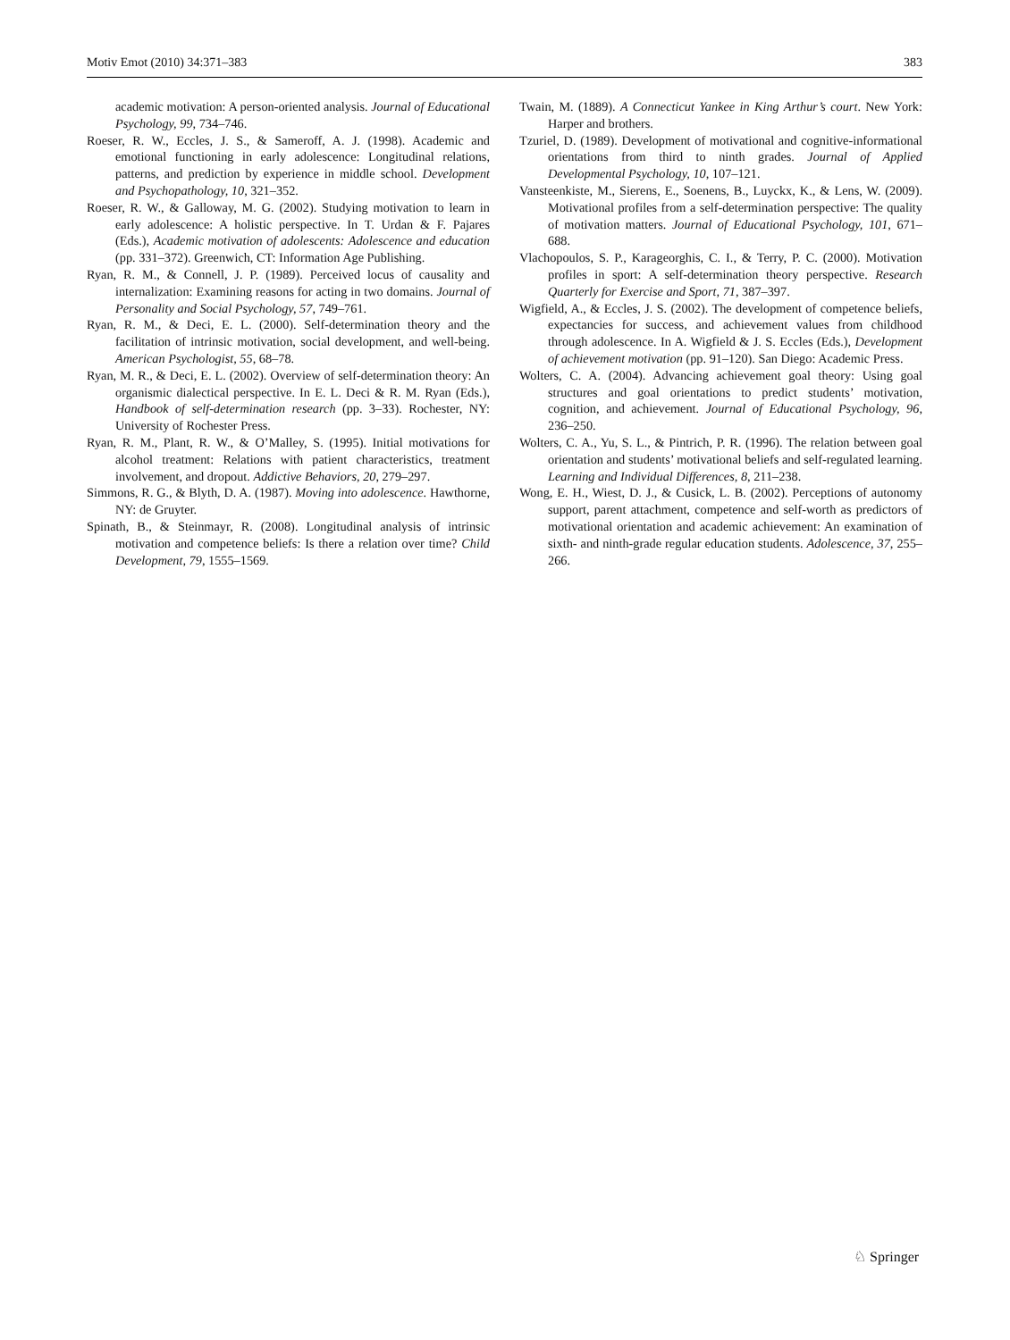Motiv Emot (2010) 34:371–383 383
academic motivation: A person-oriented analysis. Journal of Educational Psychology, 99, 734–746.
Roeser, R. W., Eccles, J. S., & Sameroff, A. J. (1998). Academic and emotional functioning in early adolescence: Longitudinal relations, patterns, and prediction by experience in middle school. Development and Psychopathology, 10, 321–352.
Roeser, R. W., & Galloway, M. G. (2002). Studying motivation to learn in early adolescence: A holistic perspective. In T. Urdan & F. Pajares (Eds.), Academic motivation of adolescents: Adolescence and education (pp. 331–372). Greenwich, CT: Information Age Publishing.
Ryan, R. M., & Connell, J. P. (1989). Perceived locus of causality and internalization: Examining reasons for acting in two domains. Journal of Personality and Social Psychology, 57, 749–761.
Ryan, R. M., & Deci, E. L. (2000). Self-determination theory and the facilitation of intrinsic motivation, social development, and well-being. American Psychologist, 55, 68–78.
Ryan, M. R., & Deci, E. L. (2002). Overview of self-determination theory: An organismic dialectical perspective. In E. L. Deci & R. M. Ryan (Eds.), Handbook of self-determination research (pp. 3–33). Rochester, NY: University of Rochester Press.
Ryan, R. M., Plant, R. W., & O’Malley, S. (1995). Initial motivations for alcohol treatment: Relations with patient characteristics, treatment involvement, and dropout. Addictive Behaviors, 20, 279–297.
Simmons, R. G., & Blyth, D. A. (1987). Moving into adolescence. Hawthorne, NY: de Gruyter.
Spinath, B., & Steinmayr, R. (2008). Longitudinal analysis of intrinsic motivation and competence beliefs: Is there a relation over time? Child Development, 79, 1555–1569.
Twain, M. (1889). A Connecticut Yankee in King Arthur’s court. New York: Harper and brothers.
Tzuriel, D. (1989). Development of motivational and cognitive-informational orientations from third to ninth grades. Journal of Applied Developmental Psychology, 10, 107–121.
Vansteenkiste, M., Sierens, E., Soenens, B., Luyckx, K., & Lens, W. (2009). Motivational profiles from a self-determination perspective: The quality of motivation matters. Journal of Educational Psychology, 101, 671–688.
Vlachopoulos, S. P., Karageorghis, C. I., & Terry, P. C. (2000). Motivation profiles in sport: A self-determination theory perspective. Research Quarterly for Exercise and Sport, 71, 387–397.
Wigfield, A., & Eccles, J. S. (2002). The development of competence beliefs, expectancies for success, and achievement values from childhood through adolescence. In A. Wigfield & J. S. Eccles (Eds.), Development of achievement motivation (pp. 91–120). San Diego: Academic Press.
Wolters, C. A. (2004). Advancing achievement goal theory: Using goal structures and goal orientations to predict students’ motivation, cognition, and achievement. Journal of Educational Psychology, 96, 236–250.
Wolters, C. A., Yu, S. L., & Pintrich, P. R. (1996). The relation between goal orientation and students’ motivational beliefs and self-regulated learning. Learning and Individual Differences, 8, 211–238.
Wong, E. H., Wiest, D. J., & Cusick, L. B. (2002). Perceptions of autonomy support, parent attachment, competence and self-worth as predictors of motivational orientation and academic achievement: An examination of sixth- and ninth-grade regular education students. Adolescence, 37, 255–266.
♘ Springer